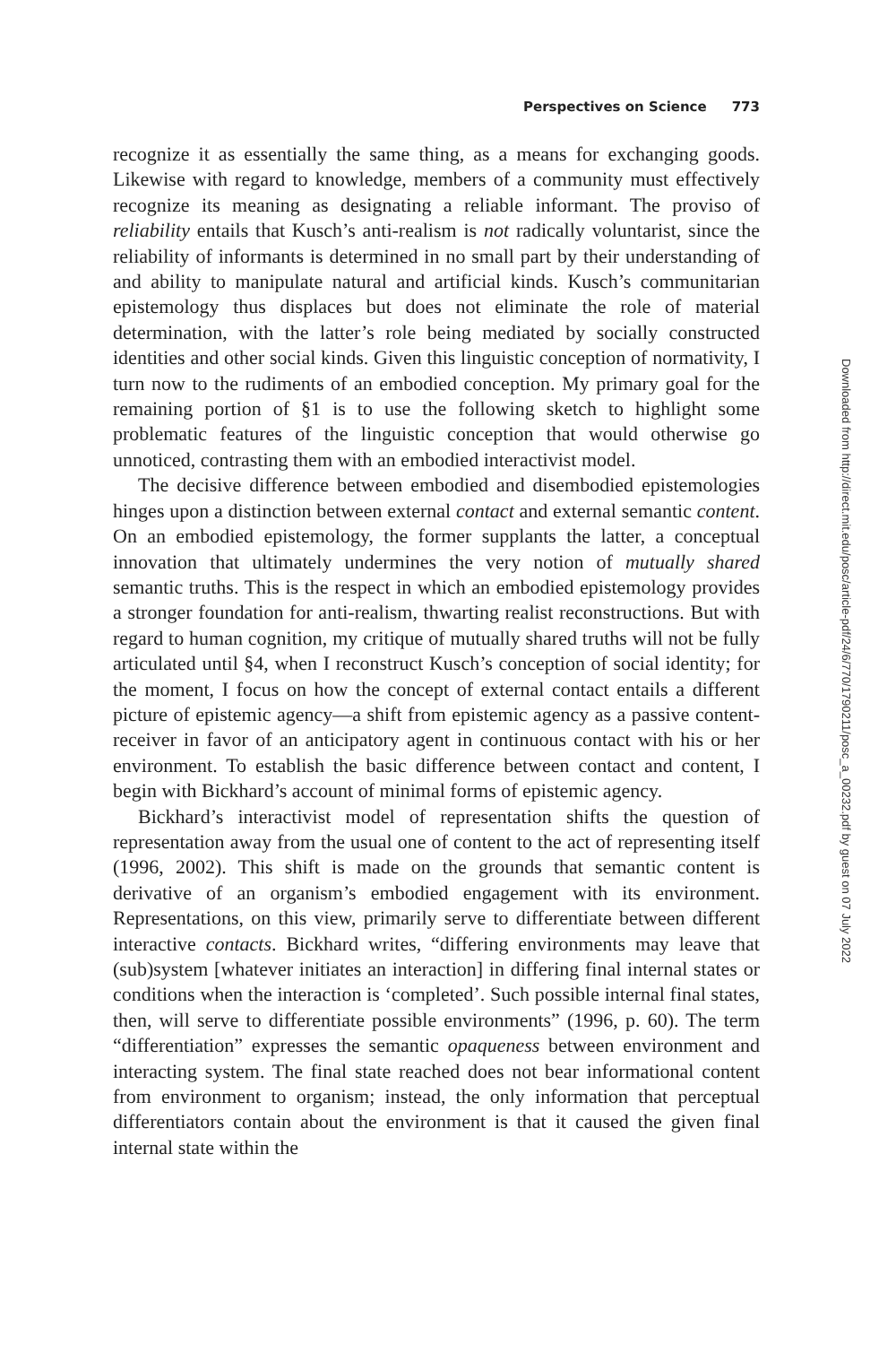Perspectives on Science 773
recognize it as essentially the same thing, as a means for exchanging goods. Likewise with regard to knowledge, members of a community must effectively recognize its meaning as designating a reliable informant. The proviso of reliability entails that Kusch’s anti-realism is not radically voluntarist, since the reliability of informants is determined in no small part by their understanding of and ability to manipulate natural and artificial kinds. Kusch’s communitarian epistemology thus displaces but does not eliminate the role of material determination, with the latter’s role being mediated by socially constructed identities and other social kinds. Given this linguistic conception of normativity, I turn now to the rudiments of an embodied conception. My primary goal for the remaining portion of §1 is to use the following sketch to highlight some problematic features of the linguistic conception that would otherwise go unnoticed, contrasting them with an embodied interactivist model.
The decisive difference between embodied and disembodied epistemologies hinges upon a distinction between external contact and external semantic content. On an embodied epistemology, the former supplants the latter, a conceptual innovation that ultimately undermines the very notion of mutually shared semantic truths. This is the respect in which an embodied epistemology provides a stronger foundation for anti-realism, thwarting realist reconstructions. But with regard to human cognition, my critique of mutually shared truths will not be fully articulated until §4, when I reconstruct Kusch’s conception of social identity; for the moment, I focus on how the concept of external contact entails a different picture of epistemic agency—a shift from epistemic agency as a passive content-receiver in favor of an anticipatory agent in continuous contact with his or her environment. To establish the basic difference between contact and content, I begin with Bickhard’s account of minimal forms of epistemic agency.
Bickhard’s interactivist model of representation shifts the question of representation away from the usual one of content to the act of representing itself (1996, 2002). This shift is made on the grounds that semantic content is derivative of an organism’s embodied engagement with its environment. Representations, on this view, primarily serve to differentiate between different interactive contacts. Bickhard writes, “differing environments may leave that (sub)system [whatever initiates an interaction] in differing final internal states or conditions when the interaction is ‘completed’. Such possible internal final states, then, will serve to differentiate possible environments” (1996, p. 60). The term “differentiation” expresses the semantic opaqueness between environment and interacting system. The final state reached does not bear informational content from environment to organism; instead, the only information that perceptual differentiators contain about the environment is that it caused the given final internal state within the
Downloaded from http://direct.mit.edu/posc/article-pdf/24/6/770/1790211/posc_a_00232.pdf by guest on 07 July 2022